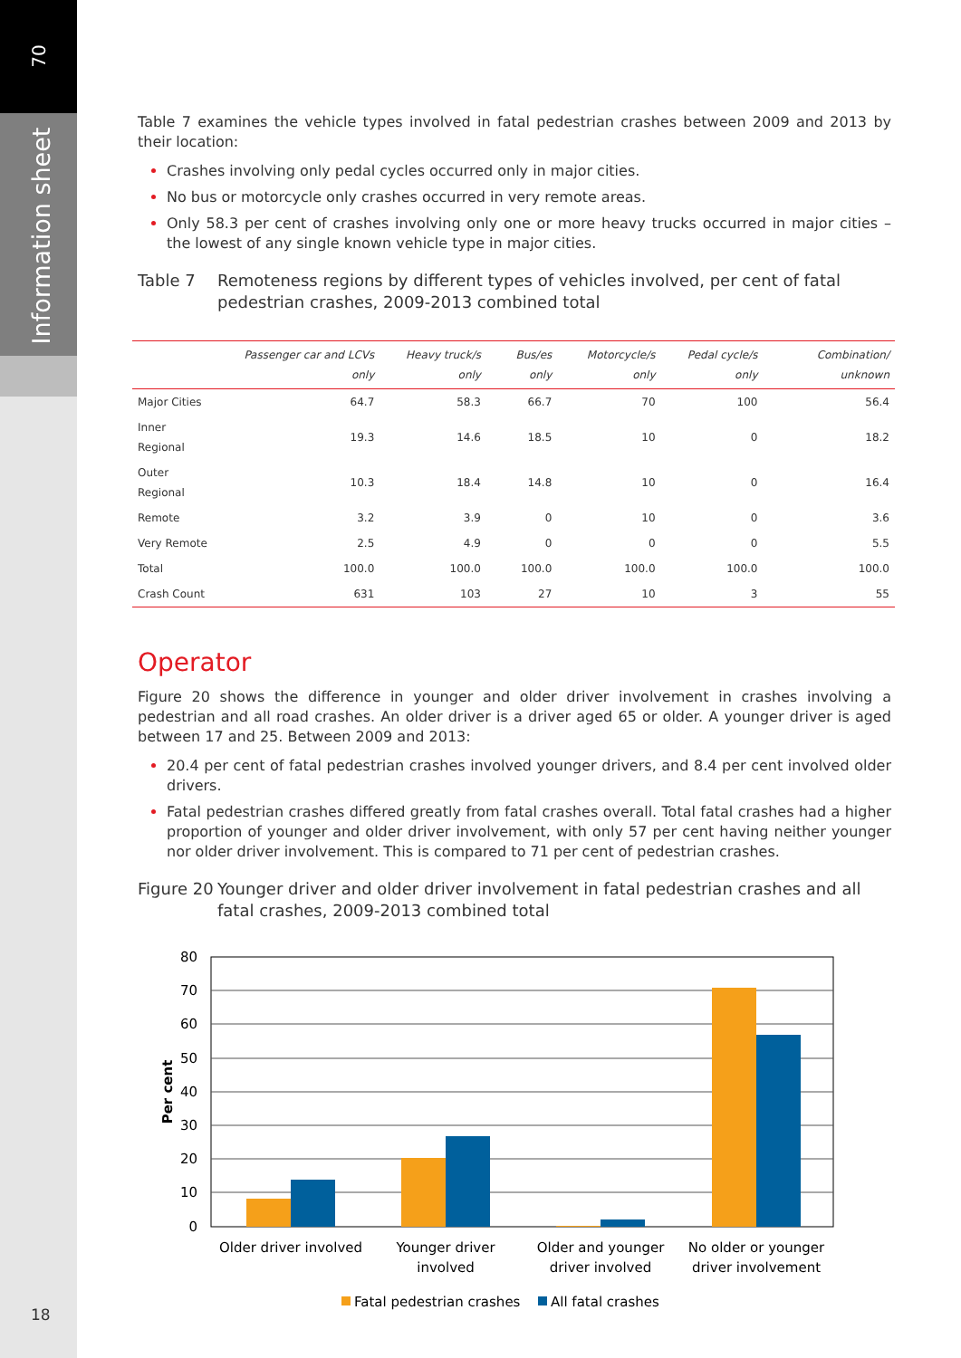70
Information sheet
18
Table 7 examines the vehicle types involved in fatal pedestrian crashes between 2009 and 2013 by their location:
Crashes involving only pedal cycles occurred only in major cities.
No bus or motorcycle only crashes occurred in very remote areas.
Only 58.3 per cent of crashes involving only one or more heavy trucks occurred in major cities – the lowest of any single known vehicle type in major cities.
Table 7 Remoteness regions by different types of vehicles involved, per cent of fatal pedestrian crashes, 2009-2013 combined total
| | Passenger car and LCVs only | Heavy truck/s only | Bus/es only | Motorcycle/s only | Pedal cycle/s only | Combination/ unknown |
| --- | --- | --- | --- | --- | --- | --- |
| Major Cities | 64.7 | 58.3 | 66.7 | 70 | 100 | 56.4 |
| Inner Regional | 19.3 | 14.6 | 18.5 | 10 | 0 | 18.2 |
| Outer Regional | 10.3 | 18.4 | 14.8 | 10 | 0 | 16.4 |
| Remote | 3.2 | 3.9 | 0 | 10 | 0 | 3.6 |
| Very Remote | 2.5 | 4.9 | 0 | 0 | 0 | 5.5 |
| Total | 100.0 | 100.0 | 100.0 | 100.0 | 100.0 | 100.0 |
| Crash Count | 631 | 103 | 27 | 10 | 3 | 55 |
Operator
Figure 20 shows the difference in younger and older driver involvement in crashes involving a pedestrian and all road crashes. An older driver is a driver aged 65 or older. A younger driver is aged between 17 and 25. Between 2009 and 2013:
20.4 per cent of fatal pedestrian crashes involved younger drivers, and 8.4 per cent involved older drivers.
Fatal pedestrian crashes differed greatly from fatal crashes overall. Total fatal crashes had a higher proportion of younger and older driver involvement, with only 57 per cent having neither younger nor older driver involvement. This is compared to 71 per cent of pedestrian crashes.
Figure 20 Younger driver and older driver involvement in fatal pedestrian crashes and all fatal crashes, 2009-2013 combined total
80
70
60
50
40
30
20
10
0
Per cent
Older driver involved
Younger driver
involved
Older and younger
driver involved
No older or younger
driver involvement
Fatal pedestrian crashes
All fatal crashes